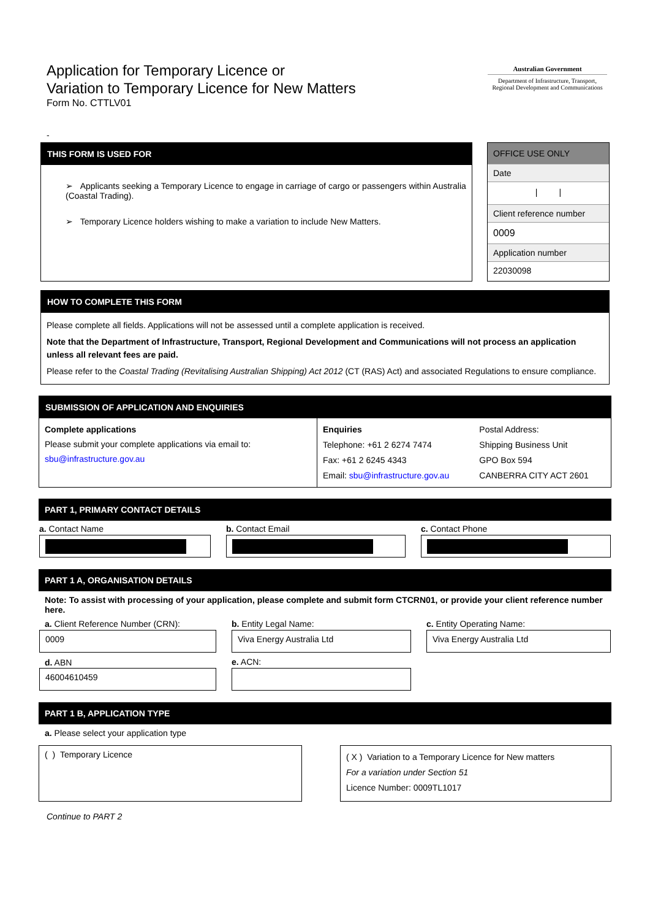Application for Temporary Licence or
Variation to Temporary Licence for New Matters
Form No. CTTLV01
Australian Government
Department of Infrastructure, Transport,
Regional Development and Communications
-
THIS FORM IS USED FOR
➢ Applicants seeking a Temporary Licence to engage in carriage of cargo or passengers within Australia (Coastal Trading).
➢ Temporary Licence holders wishing to make a variation to include New Matters.
OFFICE USE ONLY
Date
| |
Client reference number
0009
Application number
22030098
HOW TO COMPLETE THIS FORM
Please complete all fields. Applications will not be assessed until a complete application is received.
Note that the Department of Infrastructure, Transport, Regional Development and Communications will not process an application unless all relevant fees are paid.
Please refer to the Coastal Trading (Revitalising Australian Shipping) Act 2012 (CT (RAS) Act) and associated Regulations to ensure compliance.
SUBMISSION OF APPLICATION AND ENQUIRIES
| Complete applications Please submit your complete applications via email to: sbu@infrastructure.gov.au | Enquiries Telephone: +61 2 6274 7474 Fax: +61 2 6245 4343 Email: sbu@infrastructure.gov.au | Postal Address: Shipping Business Unit GPO Box 594 CANBERRA CITY ACT 2601 |
PART 1, PRIMARY CONTACT DETAILS
| a. Contact Name | b. Contact Email | c. Contact Phone |
PART 1 A, ORGANISATION DETAILS
Note: To assist with processing of your application, please complete and submit form CTCRN01, or provide your client reference number here.
| a. Client Reference Number (CRN): | b. Entity Legal Name: | c. Entity Operating Name: |
| 0009 | Viva Energy Australia Ltd | Viva Energy Australia Ltd |
| d. ABN | e. ACN: | |
| 46004610459 | | |
PART 1 B, APPLICATION TYPE
a. Please select your application type
( ) Temporary Licence
( X ) Variation to a Temporary Licence for New matters
For a variation under Section 51
Licence Number: 0009TL1017
Continue to PART 2